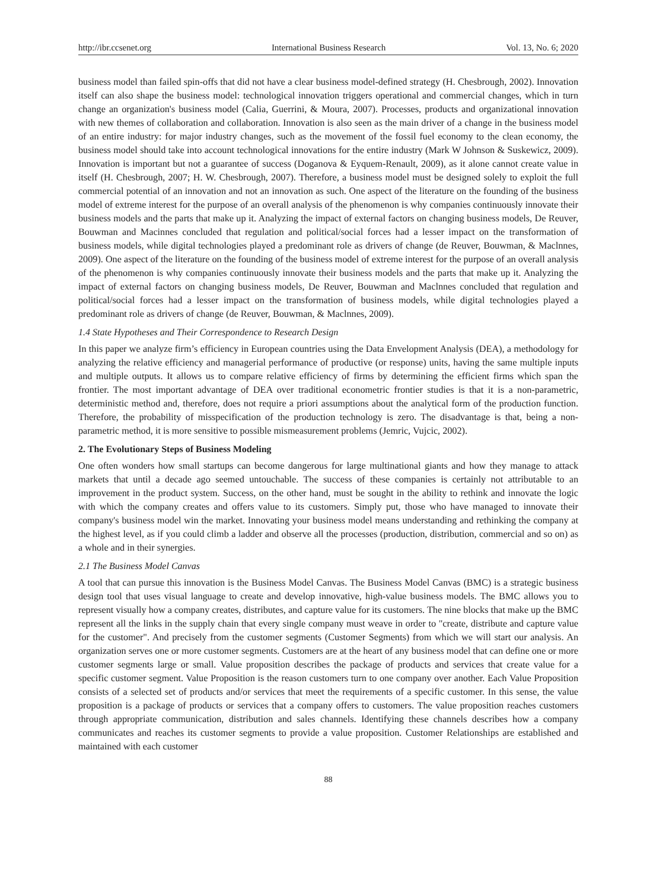http://ibr.ccsenet.org International Business Research Vol. 13, No. 6; 2020
business model than failed spin-offs that did not have a clear business model-defined strategy (H. Chesbrough, 2002). Innovation itself can also shape the business model: technological innovation triggers operational and commercial changes, which in turn change an organization's business model (Calia, Guerrini, & Moura, 2007). Processes, products and organizational innovation with new themes of collaboration and collaboration. Innovation is also seen as the main driver of a change in the business model of an entire industry: for major industry changes, such as the movement of the fossil fuel economy to the clean economy, the business model should take into account technological innovations for the entire industry (Mark W Johnson & Suskewicz, 2009). Innovation is important but not a guarantee of success (Doganova & Eyquem-Renault, 2009), as it alone cannot create value in itself (H. Chesbrough, 2007; H. W. Chesbrough, 2007). Therefore, a business model must be designed solely to exploit the full commercial potential of an innovation and not an innovation as such. One aspect of the literature on the founding of the business model of extreme interest for the purpose of an overall analysis of the phenomenon is why companies continuously innovate their business models and the parts that make up it. Analyzing the impact of external factors on changing business models, De Reuver, Bouwman and Macinnes concluded that regulation and political/social forces had a lesser impact on the transformation of business models, while digital technologies played a predominant role as drivers of change (de Reuver, Bouwman, & Maclnnes, 2009). One aspect of the literature on the founding of the business model of extreme interest for the purpose of an overall analysis of the phenomenon is why companies continuously innovate their business models and the parts that make up it. Analyzing the impact of external factors on changing business models, De Reuver, Bouwman and Maclnnes concluded that regulation and political/social forces had a lesser impact on the transformation of business models, while digital technologies played a predominant role as drivers of change (de Reuver, Bouwman, & Maclnnes, 2009).
1.4 State Hypotheses and Their Correspondence to Research Design
In this paper we analyze firm’s efficiency in European countries using the Data Envelopment Analysis (DEA), a methodology for analyzing the relative efficiency and managerial performance of productive (or response) units, having the same multiple inputs and multiple outputs. It allows us to compare relative efficiency of firms by determining the efficient firms which span the frontier. The most important advantage of DEA over traditional econometric frontier studies is that it is a non-parametric, deterministic method and, therefore, does not require a priori assumptions about the analytical form of the production function. Therefore, the probability of misspecification of the production technology is zero. The disadvantage is that, being a non-parametric method, it is more sensitive to possible mismeasurement problems (Jemric, Vujcic, 2002).
2. The Evolutionary Steps of Business Modeling
One often wonders how small startups can become dangerous for large multinational giants and how they manage to attack markets that until a decade ago seemed untouchable. The success of these companies is certainly not attributable to an improvement in the product system. Success, on the other hand, must be sought in the ability to rethink and innovate the logic with which the company creates and offers value to its customers. Simply put, those who have managed to innovate their company's business model win the market. Innovating your business model means understanding and rethinking the company at the highest level, as if you could climb a ladder and observe all the processes (production, distribution, commercial and so on) as a whole and in their synergies.
2.1 The Business Model Canvas
A tool that can pursue this innovation is the Business Model Canvas. The Business Model Canvas (BMC) is a strategic business design tool that uses visual language to create and develop innovative, high-value business models. The BMC allows you to represent visually how a company creates, distributes, and capture value for its customers. The nine blocks that make up the BMC represent all the links in the supply chain that every single company must weave in order to "create, distribute and capture value for the customer". And precisely from the customer segments (Customer Segments) from which we will start our analysis. An organization serves one or more customer segments. Customers are at the heart of any business model that can define one or more customer segments large or small. Value proposition describes the package of products and services that create value for a specific customer segment. Value Proposition is the reason customers turn to one company over another. Each Value Proposition consists of a selected set of products and/or services that meet the requirements of a specific customer. In this sense, the value proposition is a package of products or services that a company offers to customers. The value proposition reaches customers through appropriate communication, distribution and sales channels. Identifying these channels describes how a company communicates and reaches its customer segments to provide a value proposition. Customer Relationships are established and maintained with each customer
88